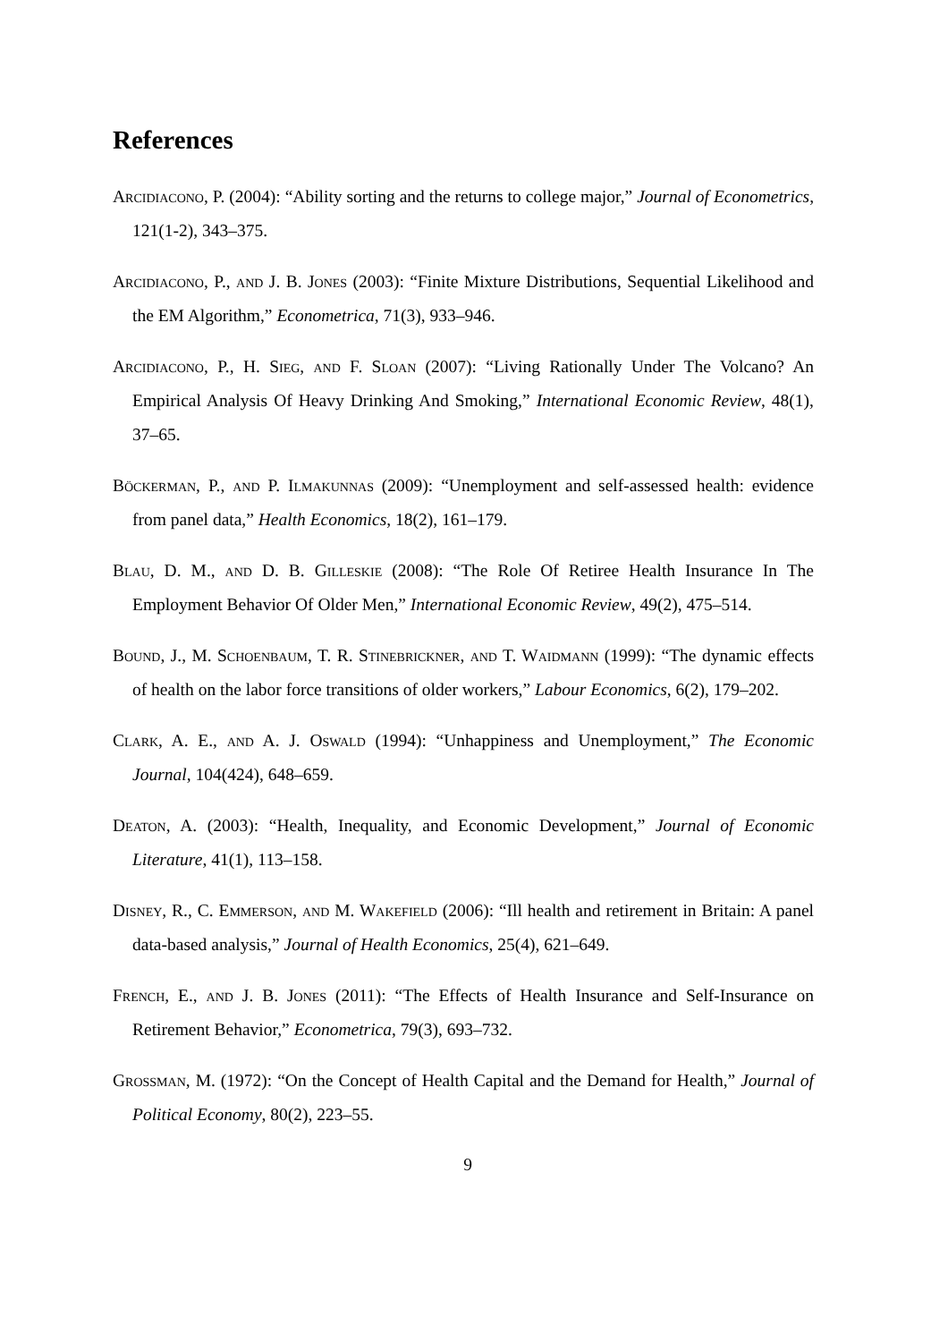References
Arcidiacono, P. (2004): “Ability sorting and the returns to college major,” Journal of Econometrics, 121(1-2), 343–375.
Arcidiacono, P., and J. B. Jones (2003): “Finite Mixture Distributions, Sequential Likelihood and the EM Algorithm,” Econometrica, 71(3), 933–946.
Arcidiacono, P., H. Sieg, and F. Sloan (2007): “Living Rationally Under The Volcano? An Empirical Analysis Of Heavy Drinking And Smoking,” International Economic Review, 48(1), 37–65.
Böckerman, P., and P. Ilmakunnas (2009): “Unemployment and self-assessed health: evidence from panel data,” Health Economics, 18(2), 161–179.
Blau, D. M., and D. B. Gilleskie (2008): “The Role Of Retiree Health Insurance In The Employment Behavior Of Older Men,” International Economic Review, 49(2), 475–514.
Bound, J., M. Schoenbaum, T. R. Stinebrickner, and T. Waidmann (1999): “The dynamic effects of health on the labor force transitions of older workers,” Labour Economics, 6(2), 179–202.
Clark, A. E., and A. J. Oswald (1994): “Unhappiness and Unemployment,” The Economic Journal, 104(424), 648–659.
Deaton, A. (2003): “Health, Inequality, and Economic Development,” Journal of Economic Literature, 41(1), 113–158.
Disney, R., C. Emmerson, and M. Wakefield (2006): “Ill health and retirement in Britain: A panel data-based analysis,” Journal of Health Economics, 25(4), 621–649.
French, E., and J. B. Jones (2011): “The Effects of Health Insurance and Self-Insurance on Retirement Behavior,” Econometrica, 79(3), 693–732.
Grossman, M. (1972): “On the Concept of Health Capital and the Demand for Health,” Journal of Political Economy, 80(2), 223–55.
9